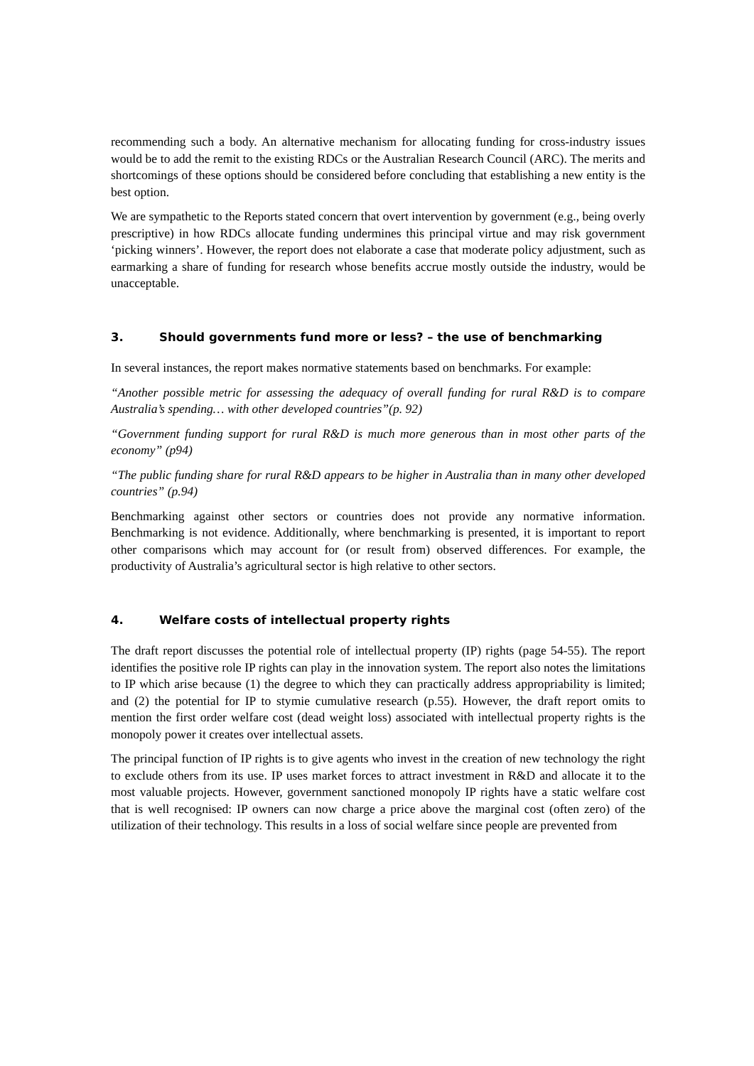recommending such a body. An alternative mechanism for allocating funding for cross-industry issues would be to add the remit to the existing RDCs or the Australian Research Council (ARC). The merits and shortcomings of these options should be considered before concluding that establishing a new entity is the best option.
We are sympathetic to the Reports stated concern that overt intervention by government (e.g., being overly prescriptive) in how RDCs allocate funding undermines this principal virtue and may risk government ‘picking winners’. However, the report does not elaborate a case that moderate policy adjustment, such as earmarking a share of funding for research whose benefits accrue mostly outside the industry, would be unacceptable.
3. Should governments fund more or less? – the use of benchmarking
In several instances, the report makes normative statements based on benchmarks. For example:
“Another possible metric for assessing the adequacy of overall funding for rural R&D is to compare Australia’s spending… with other developed countries”(p. 92)
“Government funding support for rural R&D is much more generous than in most other parts of the economy” (p94)
“The public funding share for rural R&D appears to be higher in Australia than in many other developed countries” (p.94)
Benchmarking against other sectors or countries does not provide any normative information. Benchmarking is not evidence. Additionally, where benchmarking is presented, it is important to report other comparisons which may account for (or result from) observed differences. For example, the productivity of Australia’s agricultural sector is high relative to other sectors.
4. Welfare costs of intellectual property rights
The draft report discusses the potential role of intellectual property (IP) rights (page 54-55). The report identifies the positive role IP rights can play in the innovation system. The report also notes the limitations to IP which arise because (1) the degree to which they can practically address appropriability is limited; and (2) the potential for IP to stymie cumulative research (p.55). However, the draft report omits to mention the first order welfare cost (dead weight loss) associated with intellectual property rights is the monopoly power it creates over intellectual assets.
The principal function of IP rights is to give agents who invest in the creation of new technology the right to exclude others from its use. IP uses market forces to attract investment in R&D and allocate it to the most valuable projects. However, government sanctioned monopoly IP rights have a static welfare cost that is well recognised: IP owners can now charge a price above the marginal cost (often zero) of the utilization of their technology. This results in a loss of social welfare since people are prevented from